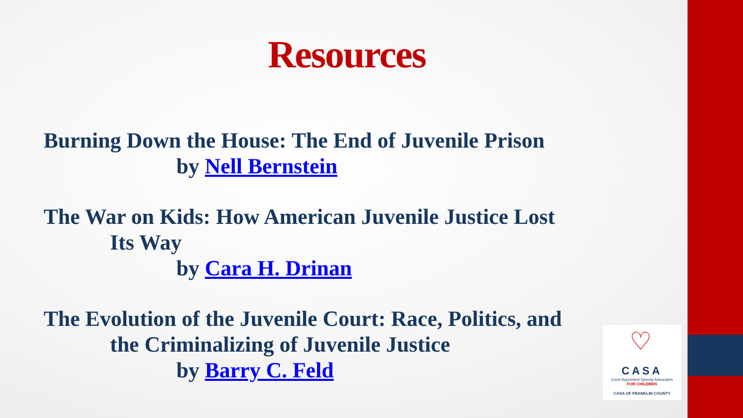Resources
Burning Down the House: The End of Juvenile Prison
by Nell Bernstein
The War on Kids: How American Juvenile Justice Lost
Its Way
by Cara H. Drinan
The Evolution of the Juvenile Court: Race, Politics, and
the Criminalizing of Juvenile Justice
by Barry C. Feld
♡
CASA
Court Appointed Special Advocates
FOR CHILDREN
CASA OF FRANKLIN COUNTY